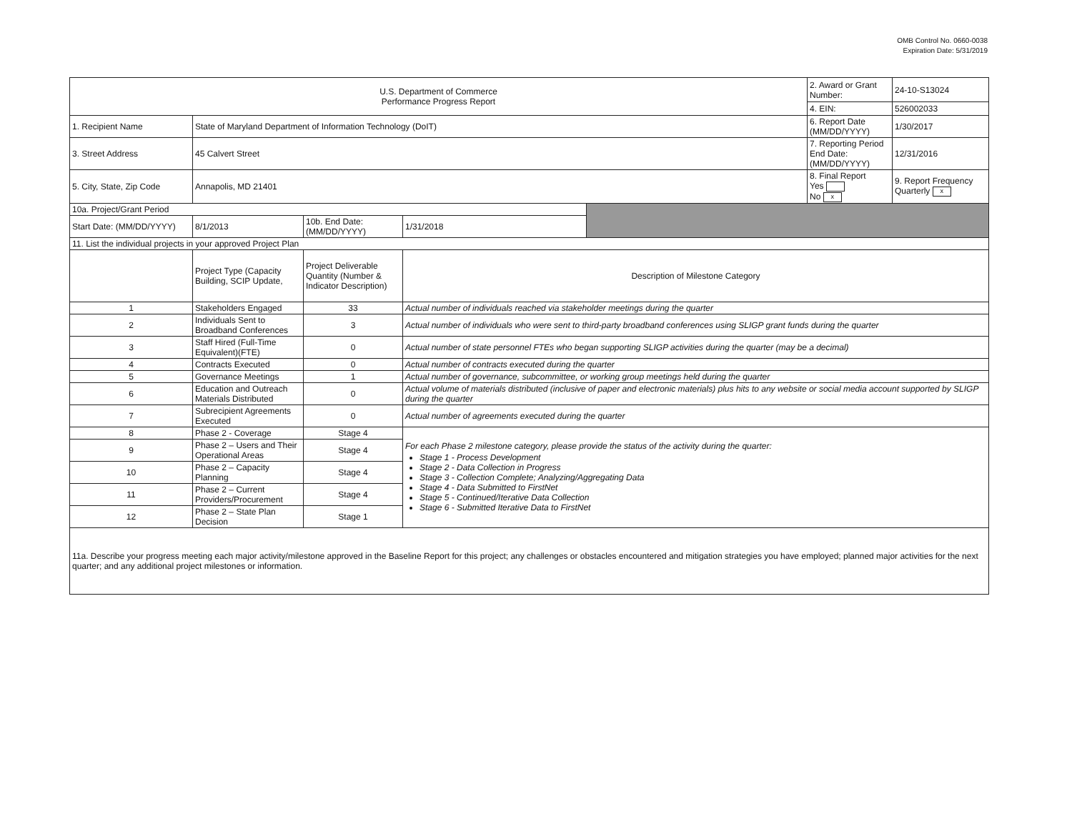OMB Control No. 0660-0038
Expiration Date: 5/31/2019
| U.S. Department of Commerce Performance Progress Report | | | | | 2. Award or Grant Number: | 24-10-S13024 |
| | | | | | 4. EIN: | 526002033 |
| 1. Recipient Name | State of Maryland Department of Information Technology (DoIT) | | | | 6. Report Date (MM/DD/YYYY) | 1/30/2017 |
| 3. Street Address | 45 Calvert Street | | | | 7. Reporting Period End Date: (MM/DD/YYYY) | 12/31/2016 |
| 5. City, State, Zip Code | Annapolis, MD 21401 | | | | 8. Final Report Yes No x | 9. Report Frequency Quarterly x |
| 10a. Project/Grant Period | | | | | | |
| Start Date: (MM/DD/YYYY) | 8/1/2013 | 10b. End Date: (MM/DD/YYYY) | 1/31/2018 | | | |
| 11. List the individual projects in your approved Project Plan | | | | | | |
| | Project Type (Capacity Building, SCIP Update, | Project Deliverable Quantity (Number & Indicator Description) | Description of Milestone Category | | | |
| 1 | Stakeholders Engaged | 33 | Actual number of individuals reached via stakeholder meetings during the quarter | | | |
| 2 | Individuals Sent to Broadband Conferences | 3 | Actual number of individuals who were sent to third-party broadband conferences using SLIGP grant funds during the quarter | | | |
| 3 | Staff Hired (Full-Time Equivalent)(FTE) | 0 | Actual number of state personnel FTEs who began supporting SLIGP activities during the quarter (may be a decimal) | | | |
| 4 | Contracts Executed | 0 | Actual number of contracts executed during the quarter | | | |
| 5 | Governance Meetings | 1 | Actual number of governance, subcommittee, or working group meetings held during the quarter | | | |
| 6 | Education and Outreach Materials Distributed | 0 | Actual volume of materials distributed (inclusive of paper and electronic materials) plus hits to any website or social media account supported by SLIGP during the quarter | | | |
| 7 | Subrecipient Agreements Executed | 0 | Actual number of agreements executed during the quarter | | | |
| 8 | Phase 2 - Coverage | Stage 4 | For each Phase 2 milestone category, please provide the status of the activity during the quarter: Stage 1 - Process Development Stage 2 - Data Collection in Progress Stage 3 - Collection Complete; Analyzing/Aggregating Data Stage 4 - Data Submitted to FirstNet Stage 5 - Continued/Iterative Data Collection Stage 6 - Submitted Iterative Data to FirstNet | | | |
| 9 | Phase 2 – Users and Their Operational Areas | Stage 4 | | | | |
| 10 | Phase 2 – Capacity Planning | Stage 4 | | | | |
| 11 | Phase 2 – Current Providers/Procurement | Stage 4 | | | | |
| 12 | Phase 2 – State Plan Decision | Stage 1 | | | | |
| 11a. Describe your progress meeting each major activity/milestone approved in the Baseline Report for this project; any challenges or obstacles encountered and mitigation strategies you have employed; planned major activities for the next quarter; and any additional project milestones or information. | | | | | | |